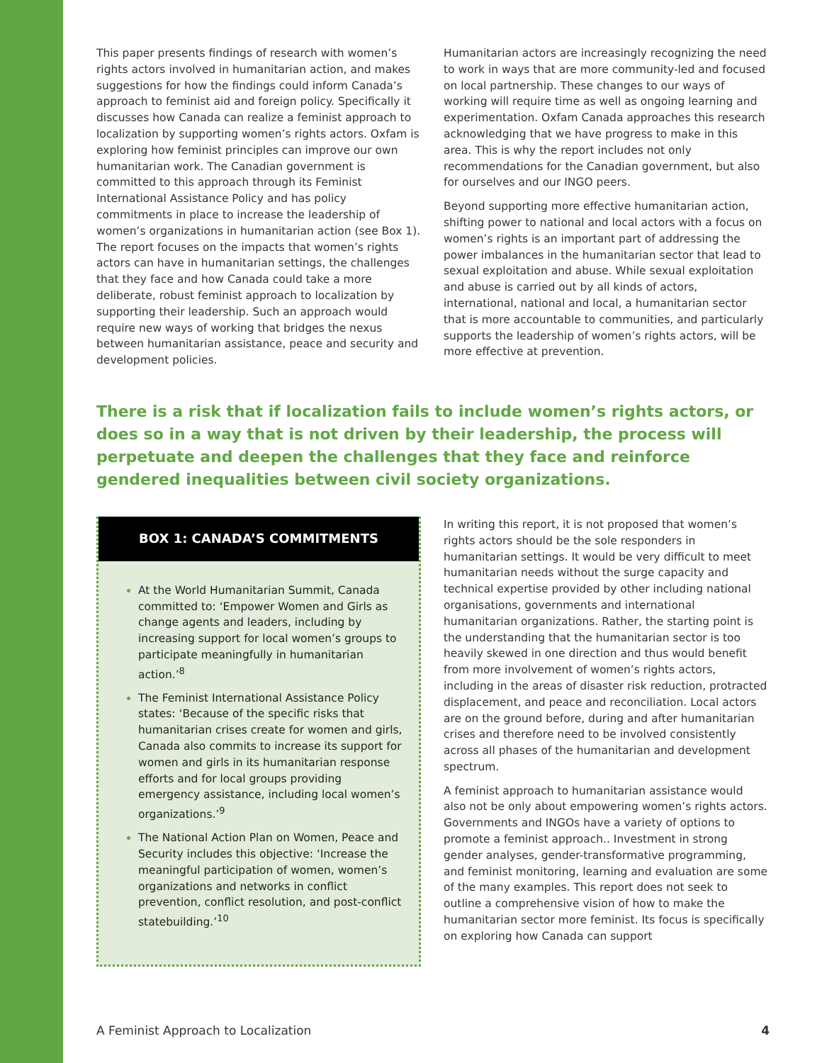This paper presents findings of research with women’s rights actors involved in humanitarian action, and makes suggestions for how the findings could inform Canada’s approach to feminist aid and foreign policy. Specifically it discusses how Canada can realize a feminist approach to localization by supporting women’s rights actors. Oxfam is exploring how feminist principles can improve our own humanitarian work. The Canadian government is committed to this approach through its Feminist International Assistance Policy and has policy commitments in place to increase the leadership of women’s organizations in humanitarian action (see Box 1). The report focuses on the impacts that women’s rights actors can have in humanitarian settings, the challenges that they face and how Canada could take a more deliberate, robust feminist approach to localization by supporting their leadership. Such an approach would require new ways of working that bridges the nexus between humanitarian assistance, peace and security and development policies.
Humanitarian actors are increasingly recognizing the need to work in ways that are more community-led and focused on local partnership. These changes to our ways of working will require time as well as ongoing learning and experimentation. Oxfam Canada approaches this research acknowledging that we have progress to make in this area. This is why the report includes not only recommendations for the Canadian government, but also for ourselves and our INGO peers.
Beyond supporting more effective humanitarian action, shifting power to national and local actors with a focus on women’s rights is an important part of addressing the power imbalances in the humanitarian sector that lead to sexual exploitation and abuse. While sexual exploitation and abuse is carried out by all kinds of actors, international, national and local, a humanitarian sector that is more accountable to communities, and particularly supports the leadership of women’s rights actors, will be more effective at prevention.
There is a risk that if localization fails to include women’s rights actors, or does so in a way that is not driven by their leadership, the process will perpetuate and deepen the challenges that they face and reinforce gendered inequalities between civil society organizations.
BOX 1: CANADA’S COMMITMENTS
At the World Humanitarian Summit, Canada committed to: ‘Empower Women and Girls as change agents and leaders, including by increasing support for local women’s groups to participate meaningfully in humanitarian action.’<sup>8</sup>
The Feminist International Assistance Policy states: ‘Because of the specific risks that humanitarian crises create for women and girls, Canada also commits to increase its support for women and girls in its humanitarian response efforts and for local groups providing emergency assistance, including local women’s organizations.’<sup>9</sup>
The National Action Plan on Women, Peace and Security includes this objective: ‘Increase the meaningful participation of women, women’s organizations and networks in conflict prevention, conflict resolution, and post-conflict statebuilding.’<sup>10</sup>
In writing this report, it is not proposed that women’s rights actors should be the sole responders in humanitarian settings. It would be very difficult to meet humanitarian needs without the surge capacity and technical expertise provided by other including national organisations, governments and international humanitarian organizations. Rather, the starting point is the understanding that the humanitarian sector is too heavily skewed in one direction and thus would benefit from more involvement of women’s rights actors, including in the areas of disaster risk reduction, protracted displacement, and peace and reconciliation. Local actors are on the ground before, during and after humanitarian crises and therefore need to be involved consistently across all phases of the humanitarian and development spectrum.
A feminist approach to humanitarian assistance would also not be only about empowering women’s rights actors. Governments and INGOs have a variety of options to promote a feminist approach.. Investment in strong gender analyses, gender-transformative programming, and feminist monitoring, learning and evaluation are some of the many examples. This report does not seek to outline a comprehensive vision of how to make the humanitarian sector more feminist. Its focus is specifically on exploring how Canada can support
A Feminist Approach to Localization 4